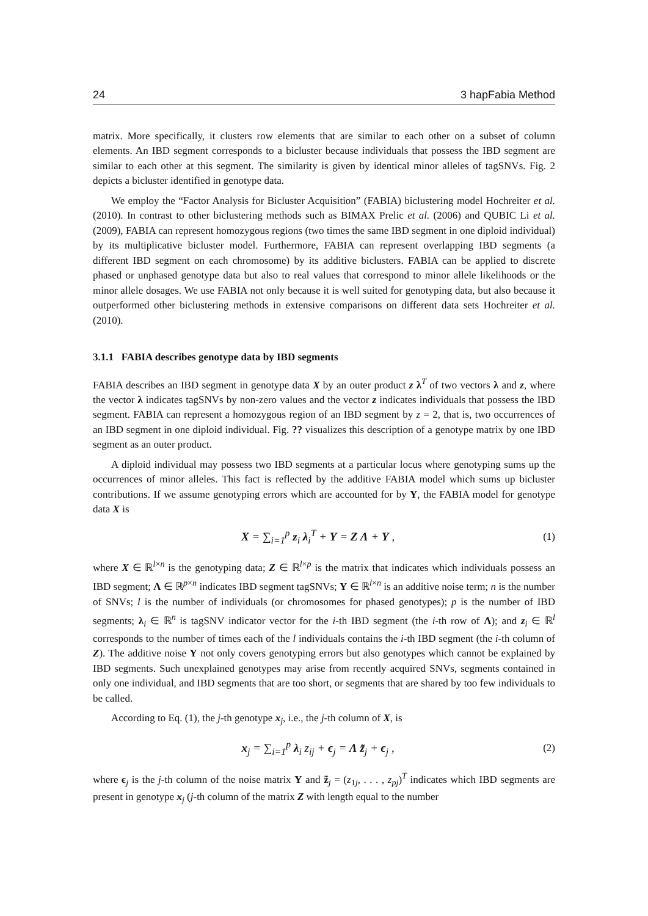24 3 hapFabia Method
matrix. More specifically, it clusters row elements that are similar to each other on a subset of column elements. An IBD segment corresponds to a bicluster because individuals that possess the IBD segment are similar to each other at this segment. The similarity is given by identical minor alleles of tagSNVs. Fig. 2 depicts a bicluster identified in genotype data.
We employ the “Factor Analysis for Bicluster Acquisition” (FABIA) biclustering model Hochreiter et al. (2010). In contrast to other biclustering methods such as BIMAX Prelic et al. (2006) and QUBIC Li et al. (2009), FABIA can represent homozygous regions (two times the same IBD segment in one diploid individual) by its multiplicative bicluster model. Furthermore, FABIA can represent overlapping IBD segments (a different IBD segment on each chromosome) by its additive biclusters. FABIA can be applied to discrete phased or unphased genotype data but also to real values that correspond to minor allele likelihoods or the minor allele dosages. We use FABIA not only because it is well suited for genotyping data, but also because it outperformed other biclustering methods in extensive comparisons on different data sets Hochreiter et al. (2010).
3.1.1 FABIA describes genotype data by IBD segments
FABIA describes an IBD segment in genotype data X by an outer product z λ<sup>T</sup> of two vectors λ and z, where the vector λ indicates tagSNVs by non-zero values and the vector z indicates individuals that possess the IBD segment. FABIA can represent a homozygous region of an IBD segment by z = 2, that is, two occurrences of an IBD segment in one diploid individual. Fig. ?? visualizes this description of a genotype matrix by one IBD segment as an outer product.
A diploid individual may possess two IBD segments at a particular locus where genotyping sums up the occurrences of minor alleles. This fact is reflected by the additive FABIA model which sums up bicluster contributions. If we assume genotyping errors which are accounted for by Υ, the FABIA model for genotype data X is
X = ∑<sub>i=1</sub><sup>p</sup> z<sub>i</sub> λ<sub>i</sub><sup>T</sup> + Υ = Z Λ + Υ , (1)
where X ∈ ℝ<sup>l×n</sup> is the genotyping data; Z ∈ ℝ<sup>l×p</sup> is the matrix that indicates which individuals possess an IBD segment; Λ ∈ ℝ<sup>p×n</sup> indicates IBD segment tagSNVs; Υ ∈ ℝ<sup>l×n</sup> is an additive noise term; n is the number of SNVs; l is the number of individuals (or chromosomes for phased genotypes); p is the number of IBD segments; λ<sub>i</sub> ∈ ℝ<sup>n</sup> is tagSNV indicator vector for the i-th IBD segment (the i-th row of Λ); and z<sub>i</sub> ∈ ℝ<sup>l</sup> corresponds to the number of times each of the l individuals contains the i-th IBD segment (the i-th column of Z). The additive noise Υ not only covers genotyping errors but also genotypes which cannot be explained by IBD segments. Such unexplained genotypes may arise from recently acquired SNVs, segments contained in only one individual, and IBD segments that are too short, or segments that are shared by too few individuals to be called.
According to Eq. (1), the j-th genotype x<sub>j</sub>, i.e., the j-th column of X, is
x<sub>j</sub> = ∑<sub>i=1</sub><sup>p</sup> λ<sub>i</sub> z<sub>ij</sub> + ϵ<sub>j</sub> = Λ z̃<sub>j</sub> + ϵ<sub>j</sub> , (2)
where ϵ<sub>j</sub> is the j-th column of the noise matrix Υ and z̃<sub>j</sub> = (z<sub>1j</sub>, . . . , z<sub>pj</sub>)<sup>T</sup> indicates which IBD segments are present in genotype x<sub>j</sub> (j-th column of the matrix Z with length equal to the number